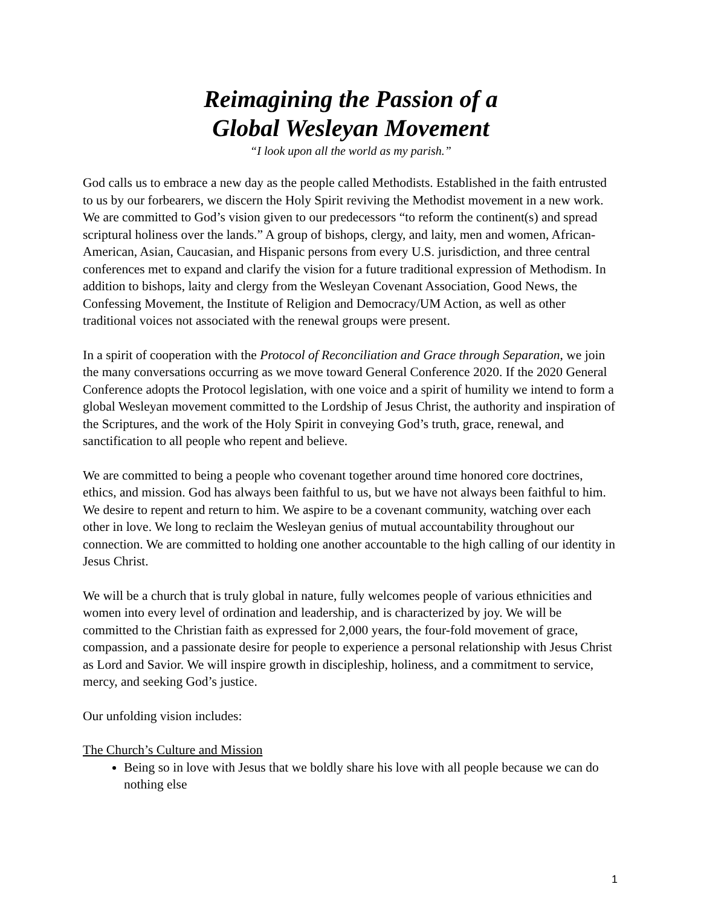Reimagining the Passion of a
Global Wesleyan Movement
“I look upon all the world as my parish.”
God calls us to embrace a new day as the people called Methodists. Established in the faith entrusted to us by our forbearers, we discern the Holy Spirit reviving the Methodist movement in a new work. We are committed to God’s vision given to our predecessors “to reform the continent(s) and spread scriptural holiness over the lands.” A group of bishops, clergy, and laity, men and women, African-American, Asian, Caucasian, and Hispanic persons from every U.S. jurisdiction, and three central conferences met to expand and clarify the vision for a future traditional expression of Methodism. In addition to bishops, laity and clergy from the Wesleyan Covenant Association, Good News, the Confessing Movement, the Institute of Religion and Democracy/UM Action, as well as other traditional voices not associated with the renewal groups were present.
In a spirit of cooperation with the Protocol of Reconciliation and Grace through Separation, we join the many conversations occurring as we move toward General Conference 2020. If the 2020 General Conference adopts the Protocol legislation, with one voice and a spirit of humility we intend to form a global Wesleyan movement committed to the Lordship of Jesus Christ, the authority and inspiration of the Scriptures, and the work of the Holy Spirit in conveying God’s truth, grace, renewal, and sanctification to all people who repent and believe.
We are committed to being a people who covenant together around time honored core doctrines, ethics, and mission. God has always been faithful to us, but we have not always been faithful to him. We desire to repent and return to him. We aspire to be a covenant community, watching over each other in love. We long to reclaim the Wesleyan genius of mutual accountability throughout our connection. We are committed to holding one another accountable to the high calling of our identity in Jesus Christ.
We will be a church that is truly global in nature, fully welcomes people of various ethnicities and women into every level of ordination and leadership, and is characterized by joy. We will be committed to the Christian faith as expressed for 2,000 years, the four-fold movement of grace, compassion, and a passionate desire for people to experience a personal relationship with Jesus Christ as Lord and Savior. We will inspire growth in discipleship, holiness, and a commitment to service, mercy, and seeking God’s justice.
Our unfolding vision includes:
The Church’s Culture and Mission
Being so in love with Jesus that we boldly share his love with all people because we can do nothing else
1